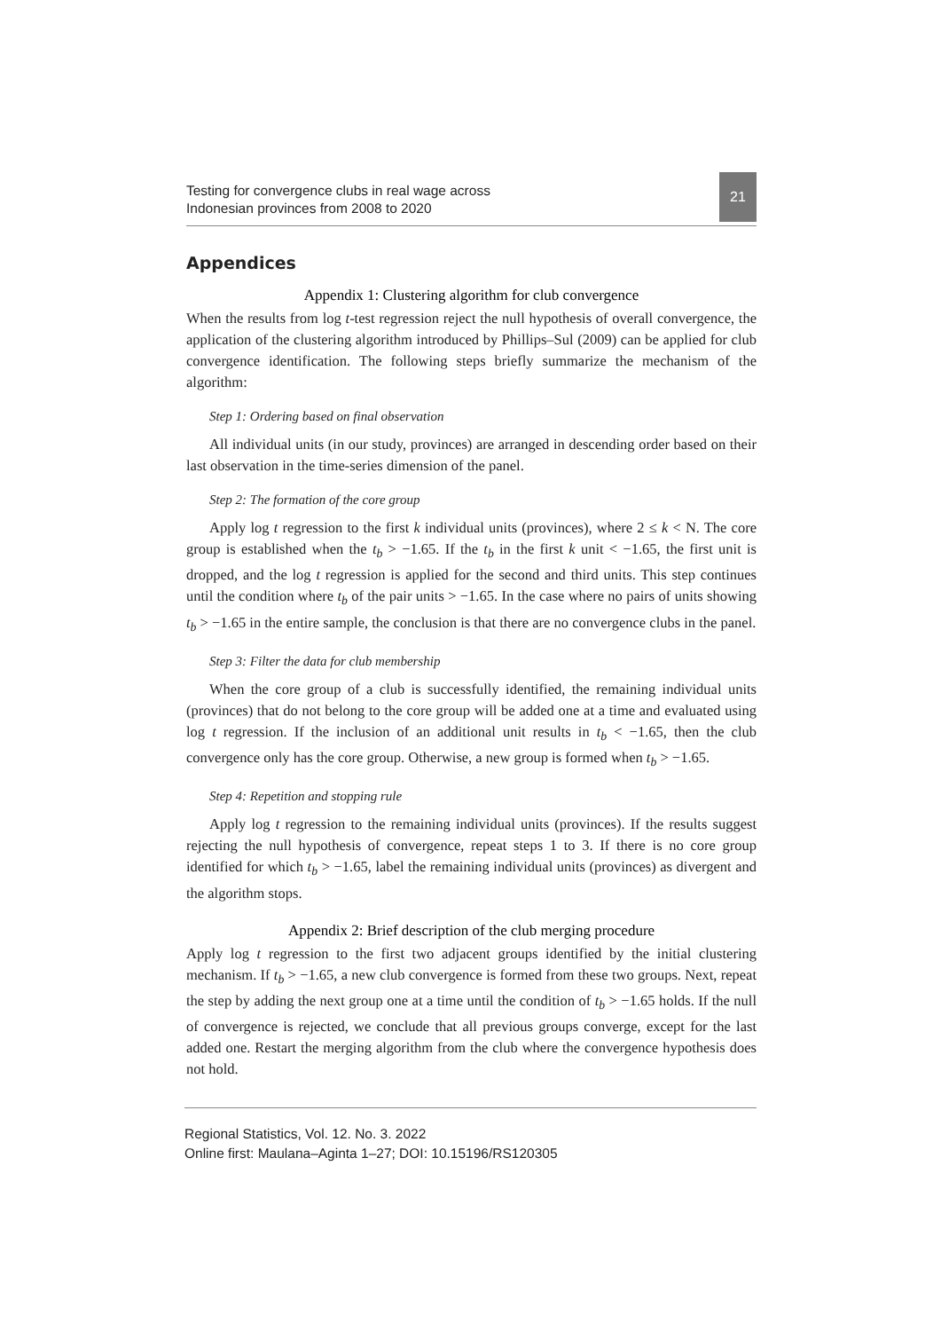Testing for convergence clubs in real wage across
Indonesian provinces from 2008 to 2020
21
Appendices
Appendix 1: Clustering algorithm for club convergence
When the results from log t-test regression reject the null hypothesis of overall convergence, the application of the clustering algorithm introduced by Phillips–Sul (2009) can be applied for club convergence identification. The following steps briefly summarize the mechanism of the algorithm:
Step 1: Ordering based on final observation
All individual units (in our study, provinces) are arranged in descending order based on their last observation in the time-series dimension of the panel.
Step 2: The formation of the core group
Apply log t regression to the first k individual units (provinces), where 2 ≤ k < N. The core group is established when the t<sub>b</sub> > −1.65. If the t<sub>b</sub> in the first k unit < −1.65, the first unit is dropped, and the log t regression is applied for the second and third units. This step continues until the condition where t<sub>b</sub> of the pair units > −1.65. In the case where no pairs of units showing t<sub>b</sub> > −1.65 in the entire sample, the conclusion is that there are no convergence clubs in the panel.
Step 3: Filter the data for club membership
When the core group of a club is successfully identified, the remaining individual units (provinces) that do not belong to the core group will be added one at a time and evaluated using log t regression. If the inclusion of an additional unit results in t<sub>b</sub> < −1.65, then the club convergence only has the core group. Otherwise, a new group is formed when t<sub>b</sub> > −1.65.
Step 4: Repetition and stopping rule
Apply log t regression to the remaining individual units (provinces). If the results suggest rejecting the null hypothesis of convergence, repeat steps 1 to 3. If there is no core group identified for which t<sub>b</sub> > −1.65, label the remaining individual units (provinces) as divergent and the algorithm stops.
Appendix 2: Brief description of the club merging procedure
Apply log t regression to the first two adjacent groups identified by the initial clustering mechanism. If t<sub>b</sub> > −1.65, a new club convergence is formed from these two groups. Next, repeat the step by adding the next group one at a time until the condition of t<sub>b</sub> > −1.65 holds. If the null of convergence is rejected, we conclude that all previous groups converge, except for the last added one. Restart the merging algorithm from the club where the convergence hypothesis does not hold.
Regional Statistics, Vol. 12. No. 3. 2022
Online first: Maulana–Aginta 1–27; DOI: 10.15196/RS120305